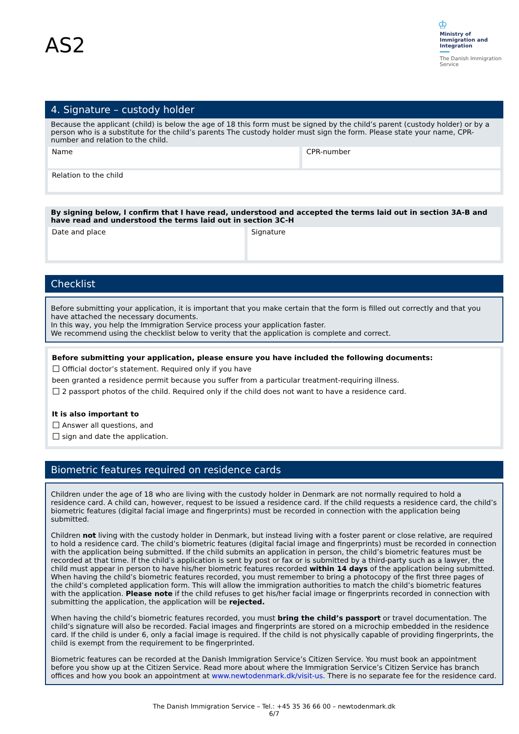AS2
♔
Ministry of Immigration and Integration
The Danish Immigration Service
4. Signature – custody holder
Because the applicant (child) is below the age of 18 this form must be signed by the child’s parent (custody holder) or by a person who is a substitute for the child’s parents The custody holder must sign the form. Please state your name, CPR-number and relation to the child.
Name
CPR-number
Relation to the child
By signing below, I confirm that I have read, understood and accepted the terms laid out in section 3A-B and have read and understood the terms laid out in section 3C-H
Date and place
Signature
Checklist
Before submitting your application, it is important that you make certain that the form is filled out correctly and that you have attached the necessary documents.
In this way, you help the Immigration Service process your application faster.
We recommend using the checklist below to verity that the application is complete and correct.
Before submitting your application, please ensure you have included the following documents:
Official doctor’s statement. Required only if you have
been granted a residence permit because you suffer from a particular treatment-requiring illness.
2 passport photos of the child. Required only if the child does not want to have a residence card.
It is also important to
Answer all questions, and
sign and date the application.
Biometric features required on residence cards
Children under the age of 18 who are living with the custody holder in Denmark are not normally required to hold a residence card. A child can, however, request to be issued a residence card. If the child requests a residence card, the child’s biometric features (digital facial image and fingerprints) must be recorded in connection with the application being submitted.
Children not living with the custody holder in Denmark, but instead living with a foster parent or close relative, are required to hold a residence card. The child’s biometric features (digital facial image and fingerprints) must be recorded in connection with the application being submitted. If the child submits an application in person, the child’s biometric features must be recorded at that time. If the child’s application is sent by post or fax or is submitted by a third-party such as a lawyer, the child must appear in person to have his/her biometric features recorded within 14 days of the application being submitted. When having the child’s biometric features recorded, you must remember to bring a photocopy of the first three pages of the child’s completed application form. This will allow the immigration authorities to match the child’s biometric features with the application. Please note if the child refuses to get his/her facial image or fingerprints recorded in connection with submitting the application, the application will be rejected.
When having the child’s biometric features recorded, you must bring the child’s passport or travel documentation. The child’s signature will also be recorded. Facial images and fingerprints are stored on a microchip embedded in the residence card. If the child is under 6, only a facial image is required. If the child is not physically capable of providing fingerprints, the child is exempt from the requirement to be fingerprinted.
Biometric features can be recorded at the Danish Immigration Service’s Citizen Service. You must book an appointment before you show up at the Citizen Service. Read more about where the Immigration Service’s Citizen Service has branch offices and how you book an appointment at www.newtodenmark.dk/visit-us. There is no separate fee for the residence card.
The Danish Immigration Service – Tel.: +45 35 36 66 00 – newtodenmark.dk
6/7